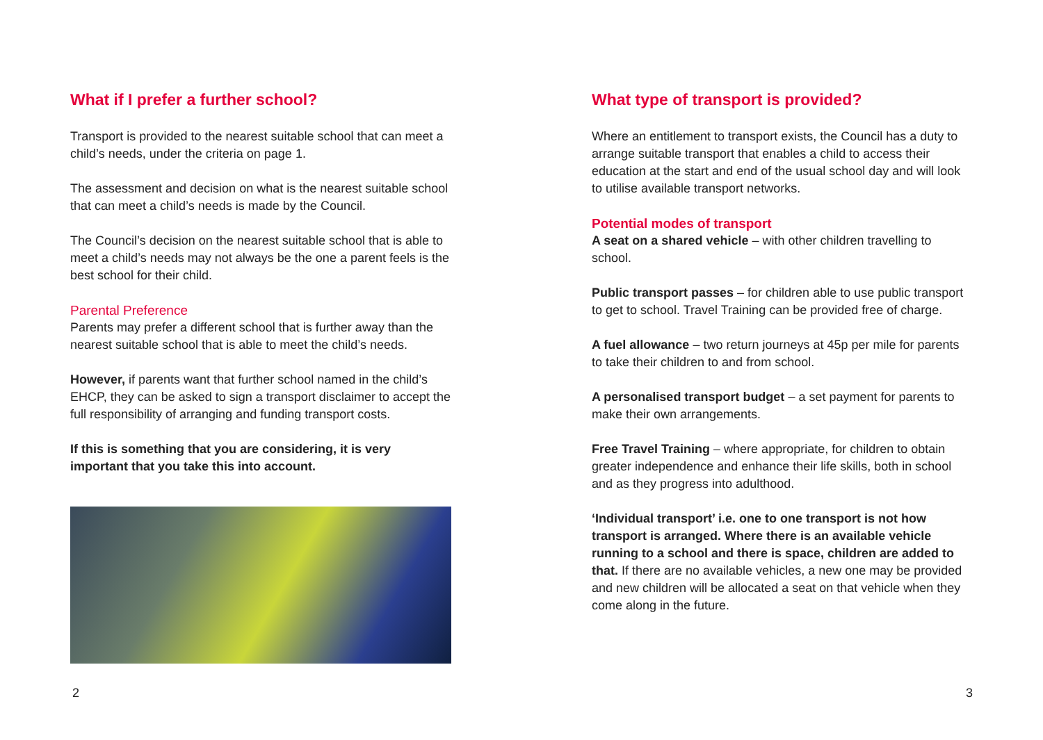What if I prefer a further school?
Transport is provided to the nearest suitable school that can meet a child’s needs, under the criteria on page 1.
The assessment and decision on what is the nearest suitable school that can meet a child’s needs is made by the Council.
The Council’s decision on the nearest suitable school that is able to meet a child’s needs may not always be the one a parent feels is the best school for their child.
Parental Preference
Parents may prefer a different school that is further away than the nearest suitable school that is able to meet the child’s needs.
However, if parents want that further school named in the child’s EHCP, they can be asked to sign a transport disclaimer to accept the full responsibility of arranging and funding transport costs.
If this is something that you are considering, it is very important that you take this into account.
What type of transport is provided?
Where an entitlement to transport exists, the Council has a duty to arrange suitable transport that enables a child to access their education at the start and end of the usual school day and will look to utilise available transport networks.
Potential modes of transport
A seat on a shared vehicle – with other children travelling to school.
Public transport passes – for children able to use public transport to get to school. Travel Training can be provided free of charge.
A fuel allowance – two return journeys at 45p per mile for parents to take their children to and from school.
A personalised transport budget – a set payment for parents to make their own arrangements.
Free Travel Training – where appropriate, for children to obtain greater independence and enhance their life skills, both in school and as they progress into adulthood.
‘Individual transport’ i.e. one to one transport is not how transport is arranged. Where there is an available vehicle running to a school and there is space, children are added to that. If there are no available vehicles, a new one may be provided and new children will be allocated a seat on that vehicle when they come along in the future.
2 3